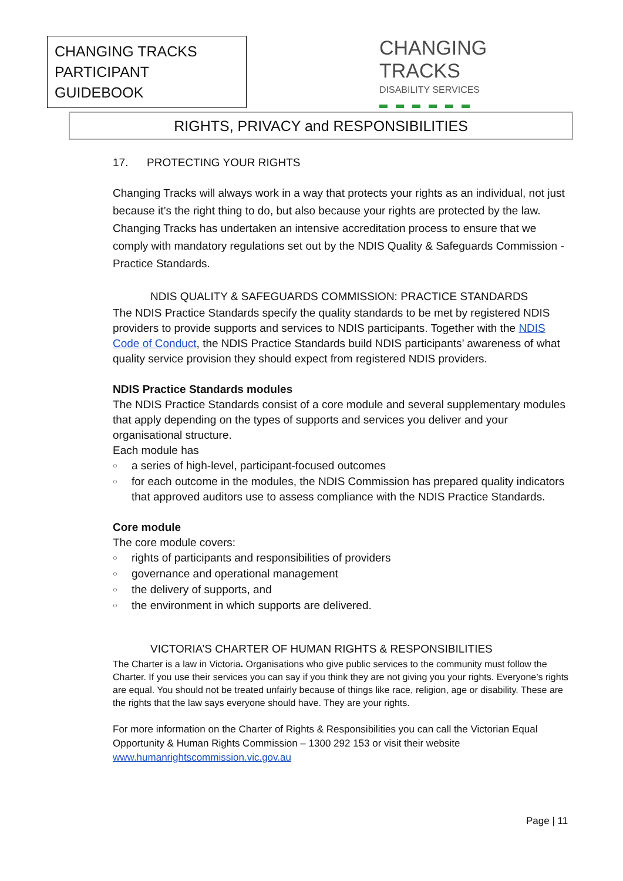CHANGING TRACKS
PARTICIPANT GUIDEBOOK
CHANGING TRACKS
DISABILITY SERVICES
RIGHTS, PRIVACY and RESPONSIBILITIES
17. PROTECTING YOUR RIGHTS
Changing Tracks will always work in a way that protects your rights as an individual, not just because it’s the right thing to do, but also because your rights are protected by the law. Changing Tracks has undertaken an intensive accreditation process to ensure that we comply with mandatory regulations set out by the NDIS Quality & Safeguards Commission -Practice Standards.
NDIS QUALITY & SAFEGUARDS COMMISSION: PRACTICE STANDARDS
The NDIS Practice Standards specify the quality standards to be met by registered NDIS providers to provide supports and services to NDIS participants. Together with the NDIS Code of Conduct, the NDIS Practice Standards build NDIS participants’ awareness of what quality service provision they should expect from registered NDIS providers.
NDIS Practice Standards modules
The NDIS Practice Standards consist of a core module and several supplementary modules that apply depending on the types of supports and services you deliver and your organisational structure.
Each module has
○ a series of high-level, participant-focused outcomes
○ for each outcome in the modules, the NDIS Commission has prepared quality indicators that approved auditors use to assess compliance with the NDIS Practice Standards.
Core module
The core module covers:
○ rights of participants and responsibilities of providers
○ governance and operational management
○ the delivery of supports, and
○ the environment in which supports are delivered.
VICTORIA’S CHARTER OF HUMAN RIGHTS & RESPONSIBILITIES
The Charter is a law in Victoria. Organisations who give public services to the community must follow the Charter. If you use their services you can say if you think they are not giving you your rights. Everyone’s rights are equal. You should not be treated unfairly because of things like race, religion, age or disability. These are the rights that the law says everyone should have. They are your rights.
For more information on the Charter of Rights & Responsibilities you can call the Victorian Equal Opportunity & Human Rights Commission – 1300 292 153 or visit their website www.humanrightscommission.vic.gov.au
Page | 11